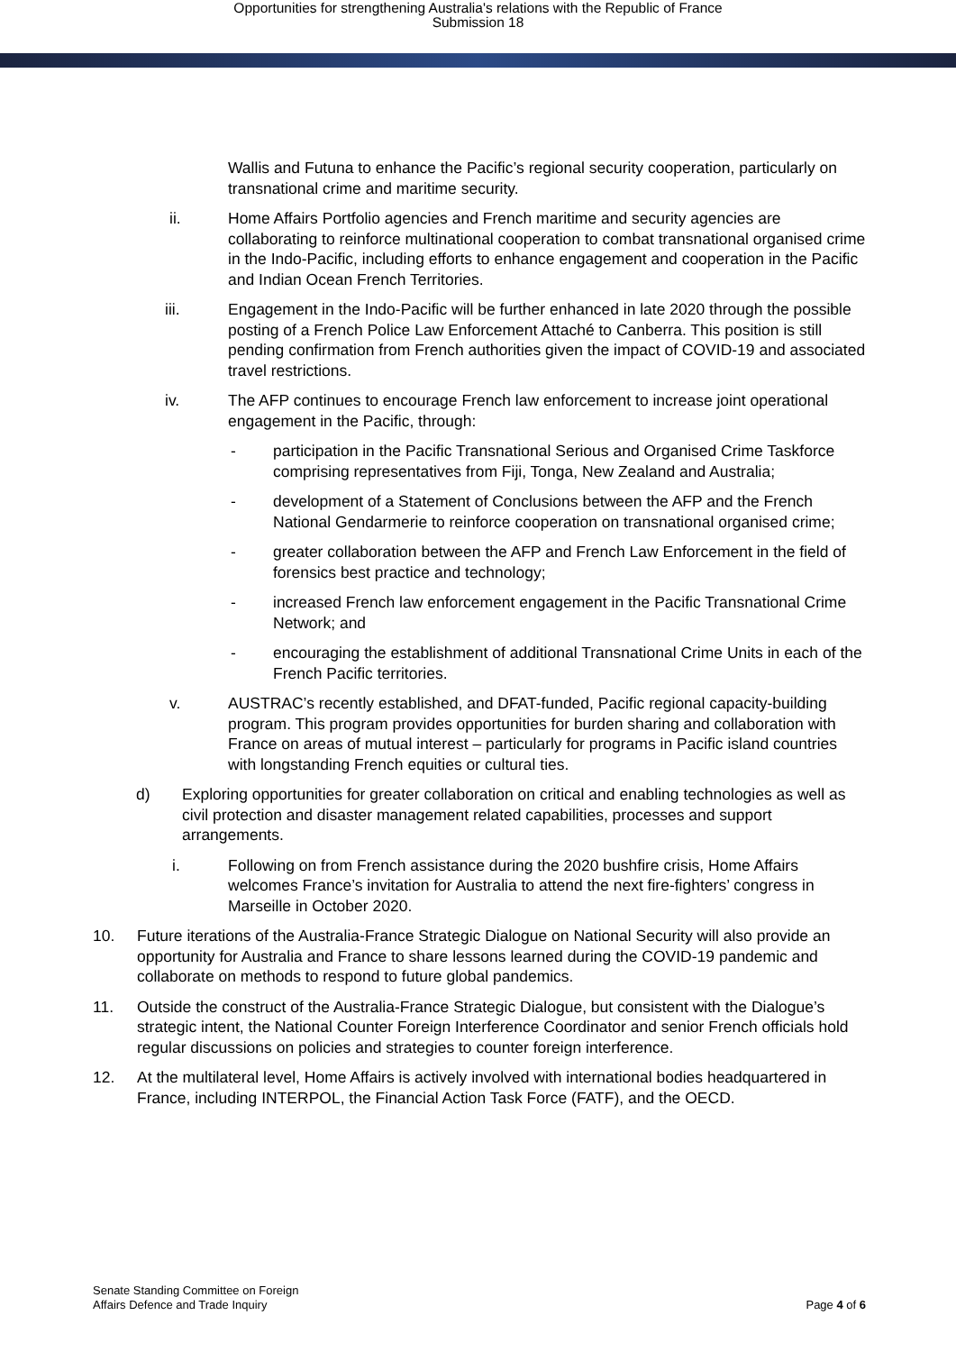Opportunities for strengthening Australia's relations with the Republic of France
Submission 18
Wallis and Futuna to enhance the Pacific’s regional security cooperation, particularly on transnational crime and maritime security.
ii. Home Affairs Portfolio agencies and French maritime and security agencies are collaborating to reinforce multinational cooperation to combat transnational organised crime in the Indo-Pacific, including efforts to enhance engagement and cooperation in the Pacific and Indian Ocean French Territories.
iii. Engagement in the Indo-Pacific will be further enhanced in late 2020 through the possible posting of a French Police Law Enforcement Attaché to Canberra. This position is still pending confirmation from French authorities given the impact of COVID-19 and associated travel restrictions.
iv. The AFP continues to encourage French law enforcement to increase joint operational engagement in the Pacific, through:
- participation in the Pacific Transnational Serious and Organised Crime Taskforce comprising representatives from Fiji, Tonga, New Zealand and Australia;
- development of a Statement of Conclusions between the AFP and the French National Gendarmerie to reinforce cooperation on transnational organised crime;
- greater collaboration between the AFP and French Law Enforcement in the field of forensics best practice and technology;
- increased French law enforcement engagement in the Pacific Transnational Crime Network; and
- encouraging the establishment of additional Transnational Crime Units in each of the French Pacific territories.
v. AUSTRAC’s recently established, and DFAT-funded, Pacific regional capacity-building program. This program provides opportunities for burden sharing and collaboration with France on areas of mutual interest – particularly for programs in Pacific island countries with longstanding French equities or cultural ties.
d) Exploring opportunities for greater collaboration on critical and enabling technologies as well as civil protection and disaster management related capabilities, processes and support arrangements.
i. Following on from French assistance during the 2020 bushfire crisis, Home Affairs welcomes France’s invitation for Australia to attend the next fire-fighters’ congress in Marseille in October 2020.
10. Future iterations of the Australia-France Strategic Dialogue on National Security will also provide an opportunity for Australia and France to share lessons learned during the COVID-19 pandemic and collaborate on methods to respond to future global pandemics.
11. Outside the construct of the Australia-France Strategic Dialogue, but consistent with the Dialogue’s strategic intent, the National Counter Foreign Interference Coordinator and senior French officials hold regular discussions on policies and strategies to counter foreign interference.
12. At the multilateral level, Home Affairs is actively involved with international bodies headquartered in France, including INTERPOL, the Financial Action Task Force (FATF), and the OECD.
Senate Standing Committee on Foreign
Affairs Defence and Trade Inquiry
Page 4 of 6